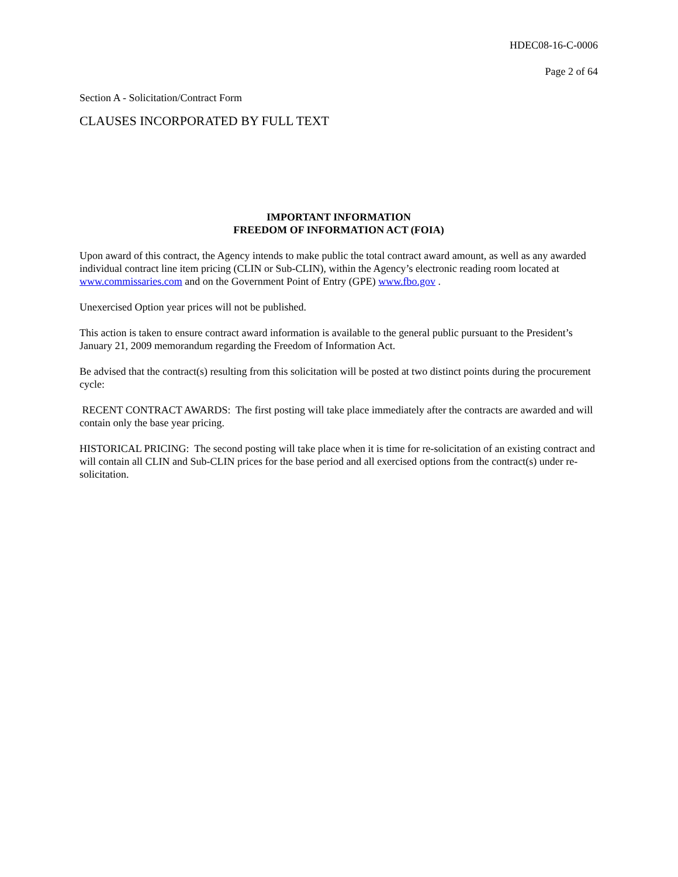HDEC08-16-C-0006
Page 2 of 64
Section A - Solicitation/Contract Form
CLAUSES INCORPORATED BY FULL TEXT
IMPORTANT INFORMATION
FREEDOM OF INFORMATION ACT (FOIA)
Upon award of this contract, the Agency intends to make public the total contract award amount, as well as any awarded individual contract line item pricing (CLIN or Sub-CLIN), within the Agency’s electronic reading room located at www.commissaries.com and on the Government Point of Entry (GPE) www.fbo.gov .
Unexercised Option year prices will not be published.
This action is taken to ensure contract award information is available to the general public pursuant to the President’s January 21, 2009 memorandum regarding the Freedom of Information Act.
Be advised that the contract(s) resulting from this solicitation will be posted at two distinct points during the procurement cycle:
RECENT CONTRACT AWARDS: The first posting will take place immediately after the contracts are awarded and will contain only the base year pricing.
HISTORICAL PRICING: The second posting will take place when it is time for re-solicitation of an existing contract and will contain all CLIN and Sub-CLIN prices for the base period and all exercised options from the contract(s) under re-solicitation.